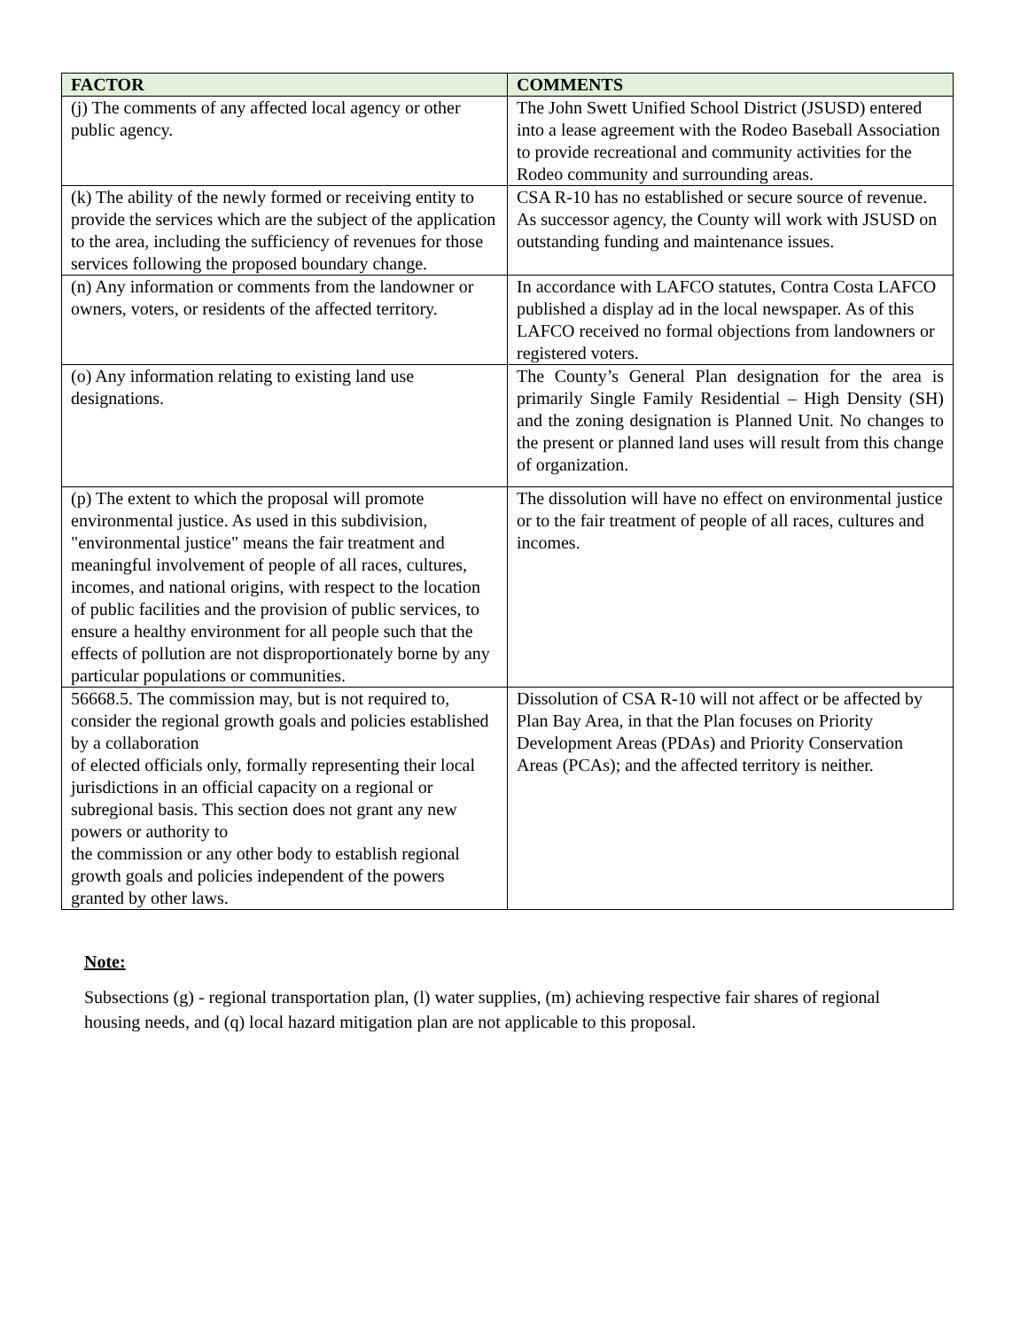| FACTOR | COMMENTS |
| --- | --- |
| (j) The comments of any affected local agency or other public agency. | The John Swett Unified School District (JSUSD) entered into a lease agreement with the Rodeo Baseball Association to provide recreational and community activities for the Rodeo community and surrounding areas. |
| (k) The ability of the newly formed or receiving entity to provide the services which are the subject of the application to the area, including the sufficiency of revenues for those services following the proposed boundary change. | CSA R-10 has no established or secure source of revenue. As successor agency, the County will work with JSUSD on outstanding funding and maintenance issues. |
| (n) Any information or comments from the landowner or owners, voters, or residents of the affected territory. | In accordance with LAFCO statutes, Contra Costa LAFCO published a display ad in the local newspaper. As of this LAFCO received no formal objections from landowners or registered voters. |
| (o) Any information relating to existing land use designations. | The County’s General Plan designation for the area is primarily Single Family Residential – High Density (SH) and the zoning designation is Planned Unit. No changes to the present or planned land uses will result from this change of organization. |
| (p) The extent to which the proposal will promote environmental justice. As used in this subdivision, "environmental justice" means the fair treatment and meaningful involvement of people of all races, cultures, incomes, and national origins, with respect to the location of public facilities and the provision of public services, to ensure a healthy environment for all people such that the effects of pollution are not disproportionately borne by any particular populations or communities. | The dissolution will have no effect on environmental justice or to the fair treatment of people of all races, cultures and incomes. |
| 56668.5. The commission may, but is not required to, consider the regional growth goals and policies established by a collaboration of elected officials only, formally representing their local jurisdictions in an official capacity on a regional or subregional basis. This section does not grant any new powers or authority to the commission or any other body to establish regional growth goals and policies independent of the powers granted by other laws. | Dissolution of CSA R-10 will not affect or be affected by Plan Bay Area, in that the Plan focuses on Priority Development Areas (PDAs) and Priority Conservation Areas (PCAs); and the affected territory is neither. |
Note:
Subsections (g) - regional transportation plan, (l) water supplies, (m) achieving respective fair shares of regional housing needs, and (q) local hazard mitigation plan are not applicable to this proposal.